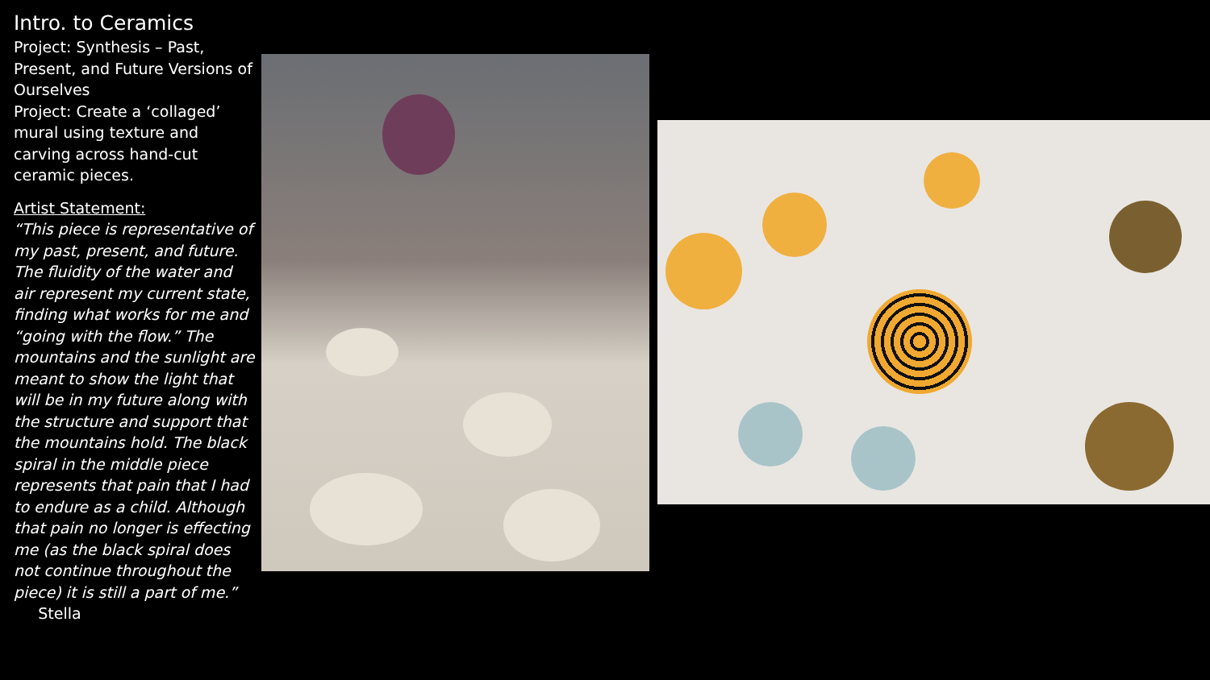Intro. to Ceramics
Project: Synthesis – Past, Present, and Future Versions of Ourselves
Project: Create a ‘collaged’ mural using texture and carving across hand-cut ceramic pieces.
Artist Statement:
“This piece is representative of my past, present, and future. The fluidity of the water and air represent my current state, finding what works for me and “going with the flow.” The mountains and the sunlight are meant to show the light that will be in my future along with the structure and support that the mountains hold. The black spiral in the middle piece represents that pain that I had to endure as a child. Although that pain no longer is effecting me (as the black spiral does not continue throughout the piece) it is still a part of me.” Stella